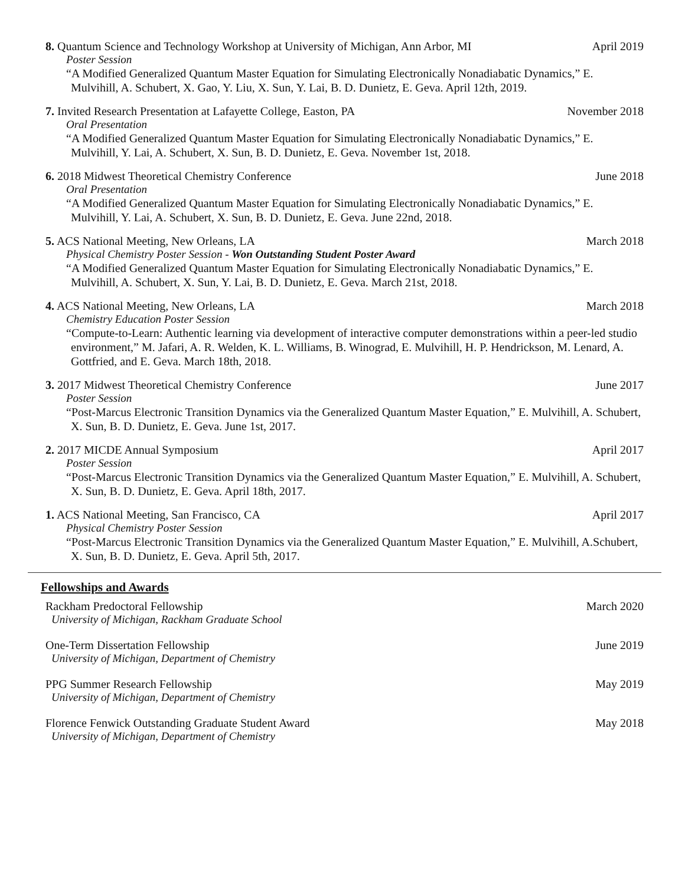8. Quantum Science and Technology Workshop at University of Michigan, Ann Arbor, MI
April 2019
Poster Session
“A Modified Generalized Quantum Master Equation for Simulating Electronically Nonadiabatic Dynamics,” E. Mulvihill, A. Schubert, X. Gao, Y. Liu, X. Sun, Y. Lai, B. D. Dunietz, E. Geva. April 12th, 2019.
7. Invited Research Presentation at Lafayette College, Easton, PA
November 2018
Oral Presentation
“A Modified Generalized Quantum Master Equation for Simulating Electronically Nonadiabatic Dynamics,” E. Mulvihill, Y. Lai, A. Schubert, X. Sun, B. D. Dunietz, E. Geva. November 1st, 2018.
6. 2018 Midwest Theoretical Chemistry Conference
June 2018
Oral Presentation
“A Modified Generalized Quantum Master Equation for Simulating Electronically Nonadiabatic Dynamics,” E. Mulvihill, Y. Lai, A. Schubert, X. Sun, B. D. Dunietz, E. Geva. June 22nd, 2018.
5. ACS National Meeting, New Orleans, LA
March 2018
Physical Chemistry Poster Session - Won Outstanding Student Poster Award
“A Modified Generalized Quantum Master Equation for Simulating Electronically Nonadiabatic Dynamics,” E. Mulvihill, A. Schubert, X. Sun, Y. Lai, B. D. Dunietz, E. Geva. March 21st, 2018.
4. ACS National Meeting, New Orleans, LA
March 2018
Chemistry Education Poster Session
“Compute-to-Learn: Authentic learning via development of interactive computer demonstrations within a peer-led studio environment,” M. Jafari, A. R. Welden, K. L. Williams, B. Winograd, E. Mulvihill, H. P. Hendrickson, M. Lenard, A. Gottfried, and E. Geva. March 18th, 2018.
3. 2017 Midwest Theoretical Chemistry Conference
June 2017
Poster Session
“Post-Marcus Electronic Transition Dynamics via the Generalized Quantum Master Equation,” E. Mulvihill, A. Schubert, X. Sun, B. D. Dunietz, E. Geva. June 1st, 2017.
2. 2017 MICDE Annual Symposium April 2017
Poster Session
“Post-Marcus Electronic Transition Dynamics via the Generalized Quantum Master Equation,” E. Mulvihill, A. Schubert, X. Sun, B. D. Dunietz, E. Geva. April 18th, 2017.
1. ACS National Meeting, San Francisco, CA
April 2017
Physical Chemistry Poster Session
“Post-Marcus Electronic Transition Dynamics via the Generalized Quantum Master Equation,” E. Mulvihill, A.Schubert, X. Sun, B. D. Dunietz, E. Geva. April 5th, 2017.
Fellowships and Awards
Rackham Predoctoral Fellowship March 2020
University of Michigan, Rackham Graduate School
One-Term Dissertation Fellowship
June 2019
University of Michigan, Department of Chemistry
PPG Summer Research Fellowship May 2019
University of Michigan, Department of Chemistry
Florence Fenwick Outstanding Graduate Student Award
May 2018
University of Michigan, Department of Chemistry